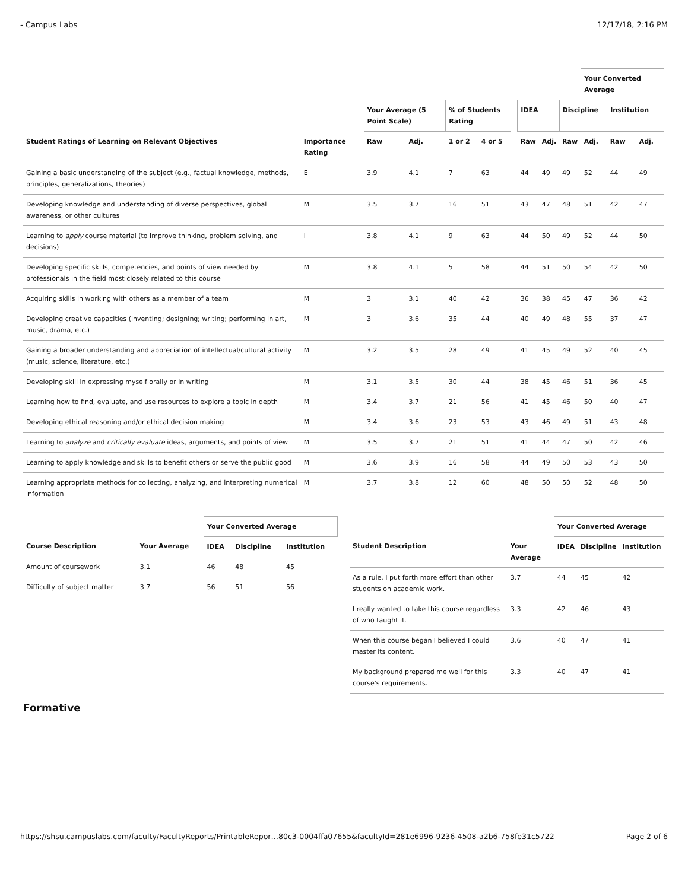- Campus Labs 12/17/18, 2:16 PM
| | | | | | | | | | | Your Converted Average | | |
| --- | --- | --- | --- | --- | --- | --- | --- | --- | --- | --- | --- | --- |
| | | Your Average (5 Point Scale) | | % of Students Rating | | | IDEA | | Discipline | | Institution | |
| Student Ratings of Learning on Relevant Objectives | Importance Rating | Raw | Adj. | 1 or 2 | 4 or 5 | | Raw | Adj. | Raw | Adj. | Raw | Adj. |
| Gaining a basic understanding of the subject (e.g., factual knowledge, methods, principles, generalizations, theories) | E | 3.9 | 4.1 | 7 | 63 | | 44 | 49 | 49 | 52 | 44 | 49 |
| Developing knowledge and understanding of diverse perspectives, global awareness, or other cultures | M | 3.5 | 3.7 | 16 | 51 | | 43 | 47 | 48 | 51 | 42 | 47 |
| Learning to apply course material (to improve thinking, problem solving, and decisions) | I | 3.8 | 4.1 | 9 | 63 | | 44 | 50 | 49 | 52 | 44 | 50 |
| Developing specific skills, competencies, and points of view needed by professionals in the field most closely related to this course | M | 3.8 | 4.1 | 5 | 58 | | 44 | 51 | 50 | 54 | 42 | 50 |
| Acquiring skills in working with others as a member of a team | M | 3 | 3.1 | 40 | 42 | | 36 | 38 | 45 | 47 | 36 | 42 |
| Developing creative capacities (inventing; designing; writing; performing in art, music, drama, etc.) | M | 3 | 3.6 | 35 | 44 | | 40 | 49 | 48 | 55 | 37 | 47 |
| Gaining a broader understanding and appreciation of intellectual/cultural activity (music, science, literature, etc.) | M | 3.2 | 3.5 | 28 | 49 | | 41 | 45 | 49 | 52 | 40 | 45 |
| Developing skill in expressing myself orally or in writing | M | 3.1 | 3.5 | 30 | 44 | | 38 | 45 | 46 | 51 | 36 | 45 |
| Learning how to find, evaluate, and use resources to explore a topic in depth | M | 3.4 | 3.7 | 21 | 56 | | 41 | 45 | 46 | 50 | 40 | 47 |
| Developing ethical reasoning and/or ethical decision making | M | 3.4 | 3.6 | 23 | 53 | | 43 | 46 | 49 | 51 | 43 | 48 |
| Learning to analyze and critically evaluate ideas, arguments, and points of view | M | 3.5 | 3.7 | 21 | 51 | | 41 | 44 | 47 | 50 | 42 | 46 |
| Learning to apply knowledge and skills to benefit others or serve the public good | M | 3.6 | 3.9 | 16 | 58 | | 44 | 49 | 50 | 53 | 43 | 50 |
| Learning appropriate methods for collecting, analyzing, and interpreting numerical information | M | 3.7 | 3.8 | 12 | 60 | | 48 | 50 | 50 | 52 | 48 | 50 |
| | | Your Converted Average | | |
| --- | --- | --- | --- | --- |
| Course Description | Your Average | IDEA | Discipline | Institution |
| Amount of coursework | 3.1 | 46 | 48 | 45 |
| Difficulty of subject matter | 3.7 | 56 | 51 | 56 |
| | | Your Converted Average | | |
| --- | --- | --- | --- | --- |
| Student Description | Your Average | IDEA | Discipline | Institution |
| As a rule, I put forth more effort than other students on academic work. | 3.7 | 44 | 45 | 42 |
| I really wanted to take this course regardless of who taught it. | 3.3 | 42 | 46 | 43 |
| When this course began I believed I could master its content. | 3.6 | 40 | 47 | 41 |
| My background prepared me well for this course's requirements. | 3.3 | 40 | 47 | 41 |
Formative
https://shsu.campuslabs.com/faculty/FacultyReports/PrintableRepor…80c3-0004ffa07655&facultyId=281e6996-9236-4508-a2b6-758fe31c5722 Page 2 of 6